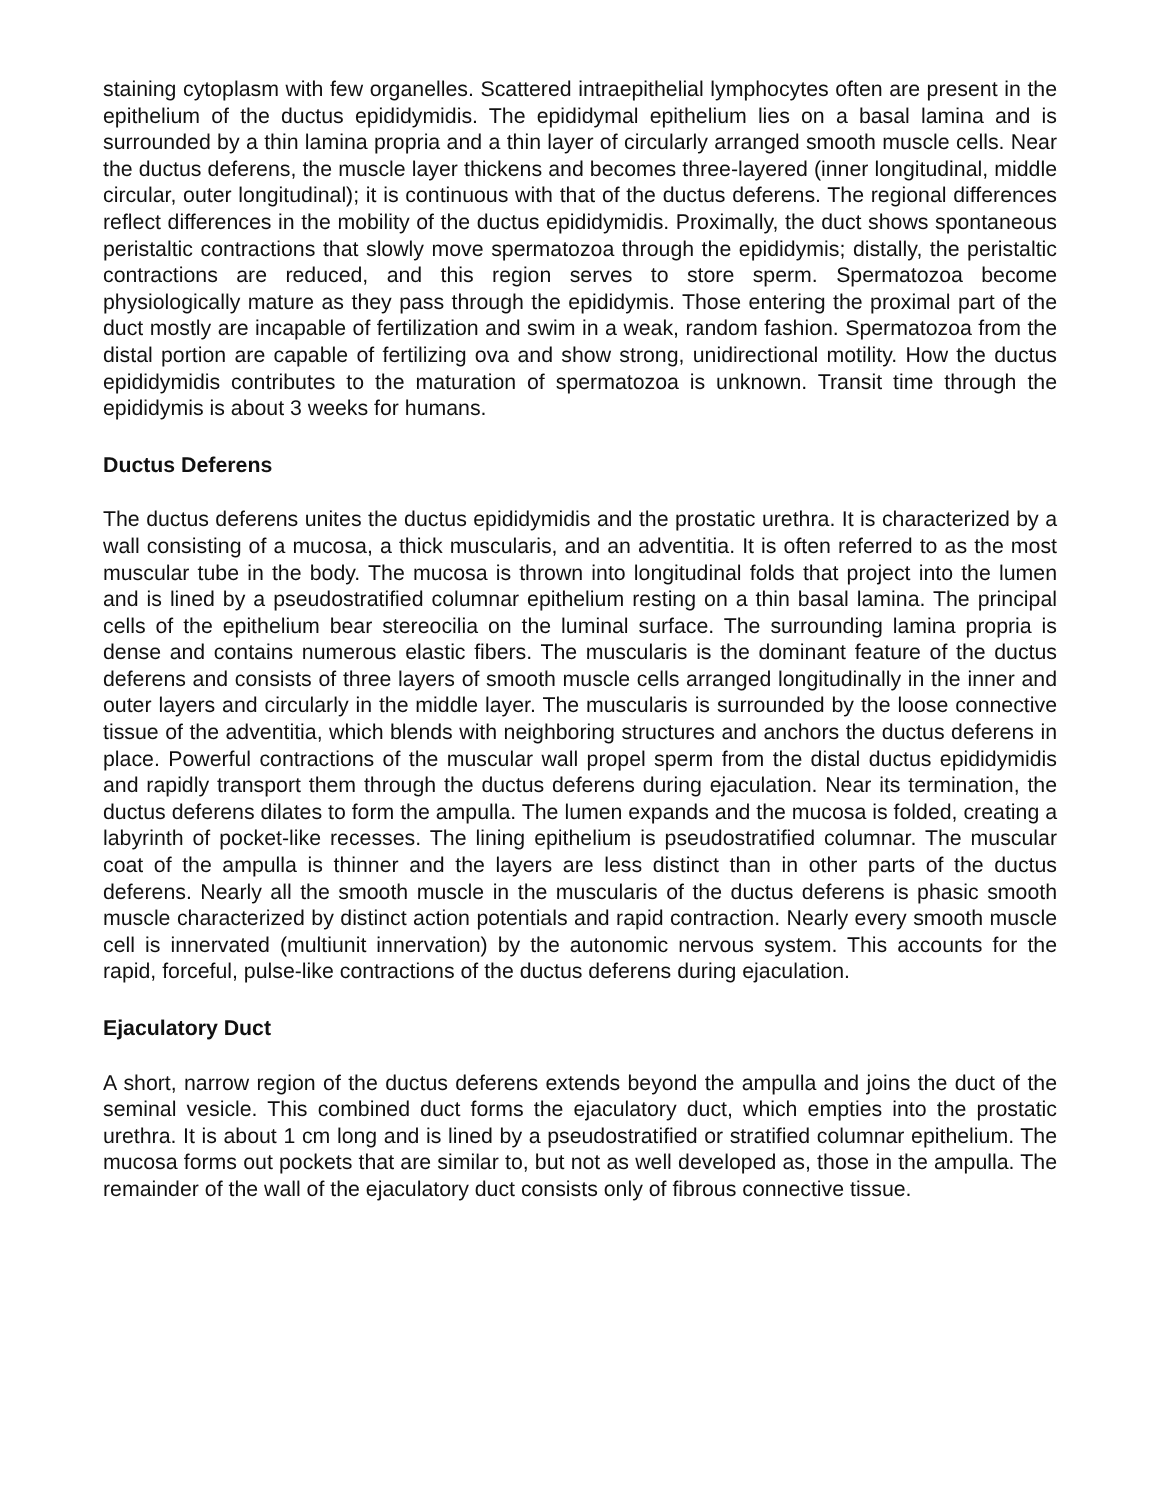staining cytoplasm with few organelles. Scattered intraepithelial lymphocytes often are present in the epithelium of the ductus epididymidis. The epididymal epithelium lies on a basal lamina and is surrounded by a thin lamina propria and a thin layer of circularly arranged smooth muscle cells. Near the ductus deferens, the muscle layer thickens and becomes three-layered (inner longitudinal, middle circular, outer longitudinal); it is continuous with that of the ductus deferens. The regional differences reflect differences in the mobility of the ductus epididymidis. Proximally, the duct shows spontaneous peristaltic contractions that slowly move spermatozoa through the epididymis; distally, the peristaltic contractions are reduced, and this region serves to store sperm. Spermatozoa become physiologically mature as they pass through the epididymis. Those entering the proximal part of the duct mostly are incapable of fertilization and swim in a weak, random fashion. Spermatozoa from the distal portion are capable of fertilizing ova and show strong, unidirectional motility. How the ductus epididymidis contributes to the maturation of spermatozoa is unknown. Transit time through the epididymis is about 3 weeks for humans.
Ductus Deferens
The ductus deferens unites the ductus epididymidis and the prostatic urethra. It is characterized by a wall consisting of a mucosa, a thick muscularis, and an adventitia. It is often referred to as the most muscular tube in the body. The mucosa is thrown into longitudinal folds that project into the lumen and is lined by a pseudostratified columnar epithelium resting on a thin basal lamina. The principal cells of the epithelium bear stereocilia on the luminal surface. The surrounding lamina propria is dense and contains numerous elastic fibers. The muscularis is the dominant feature of the ductus deferens and consists of three layers of smooth muscle cells arranged longitudinally in the inner and outer layers and circularly in the middle layer. The muscularis is surrounded by the loose connective tissue of the adventitia, which blends with neighboring structures and anchors the ductus deferens in place. Powerful contractions of the muscular wall propel sperm from the distal ductus epididymidis and rapidly transport them through the ductus deferens during ejaculation. Near its termination, the ductus deferens dilates to form the ampulla. The lumen expands and the mucosa is folded, creating a labyrinth of pocket-like recesses. The lining epithelium is pseudostratified columnar. The muscular coat of the ampulla is thinner and the layers are less distinct than in other parts of the ductus deferens. Nearly all the smooth muscle in the muscularis of the ductus deferens is phasic smooth muscle characterized by distinct action potentials and rapid contraction. Nearly every smooth muscle cell is innervated (multiunit innervation) by the autonomic nervous system. This accounts for the rapid, forceful, pulse-like contractions of the ductus deferens during ejaculation.
Ejaculatory Duct
A short, narrow region of the ductus deferens extends beyond the ampulla and joins the duct of the seminal vesicle. This combined duct forms the ejaculatory duct, which empties into the prostatic urethra. It is about 1 cm long and is lined by a pseudostratified or stratified columnar epithelium. The mucosa forms out pockets that are similar to, but not as well developed as, those in the ampulla. The remainder of the wall of the ejaculatory duct consists only of fibrous connective tissue.